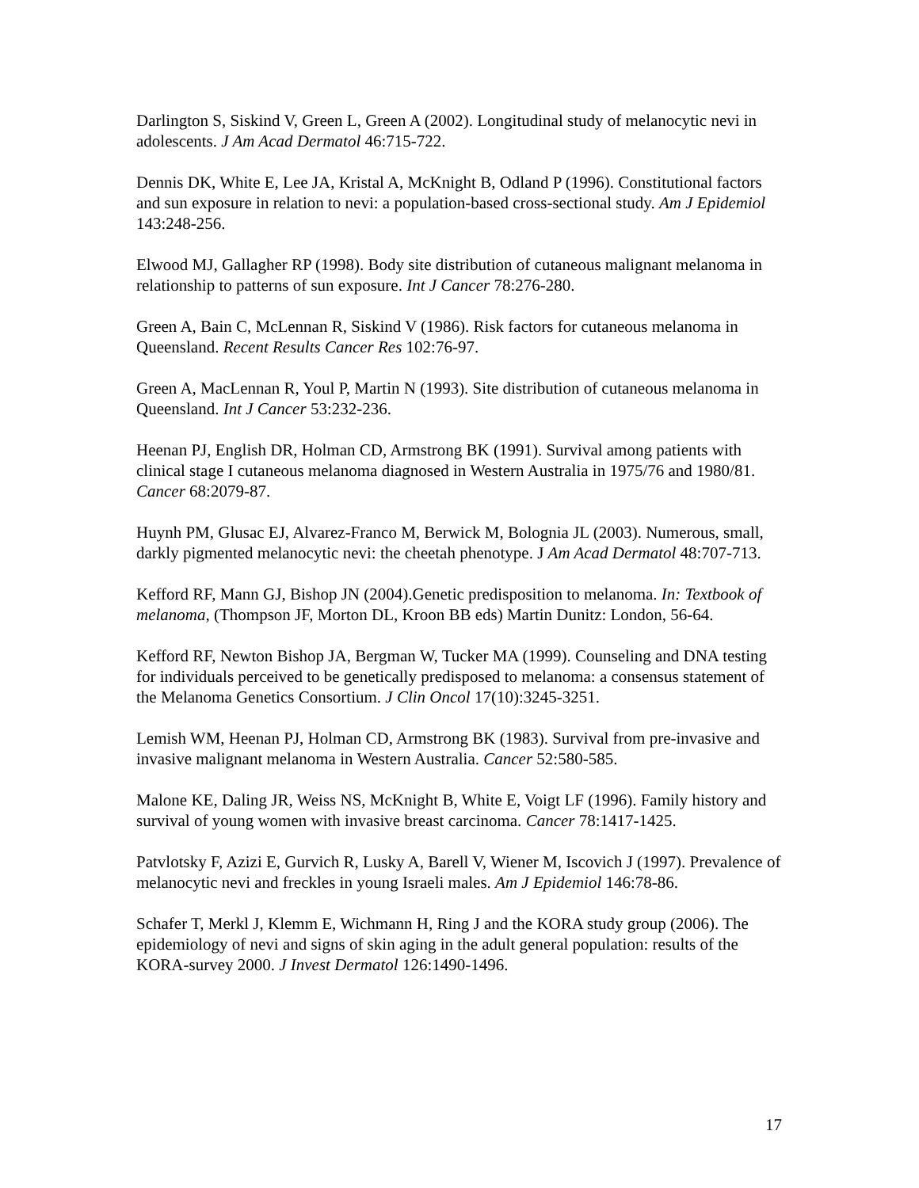Darlington S, Siskind V, Green L, Green A (2002). Longitudinal study of melanocytic nevi in adolescents. J Am Acad Dermatol 46:715-722.
Dennis DK, White E, Lee JA, Kristal A, McKnight B, Odland P (1996). Constitutional factors and sun exposure in relation to nevi: a population-based cross-sectional study. Am J Epidemiol 143:248-256.
Elwood MJ, Gallagher RP (1998). Body site distribution of cutaneous malignant melanoma in relationship to patterns of sun exposure. Int J Cancer 78:276-280.
Green A, Bain C, McLennan R, Siskind V (1986). Risk factors for cutaneous melanoma in Queensland. Recent Results Cancer Res 102:76-97.
Green A, MacLennan R, Youl P, Martin N (1993). Site distribution of cutaneous melanoma in Queensland. Int J Cancer 53:232-236.
Heenan PJ, English DR, Holman CD, Armstrong BK (1991). Survival among patients with clinical stage I cutaneous melanoma diagnosed in Western Australia in 1975/76 and 1980/81. Cancer 68:2079-87.
Huynh PM, Glusac EJ, Alvarez-Franco M, Berwick M, Bolognia JL (2003). Numerous, small, darkly pigmented melanocytic nevi: the cheetah phenotype. J Am Acad Dermatol 48:707-713.
Kefford RF, Mann GJ, Bishop JN (2004).Genetic predisposition to melanoma. In: Textbook of melanoma, (Thompson JF, Morton DL, Kroon BB eds) Martin Dunitz: London, 56-64.
Kefford RF, Newton Bishop JA, Bergman W, Tucker MA (1999). Counseling and DNA testing for individuals perceived to be genetically predisposed to melanoma: a consensus statement of the Melanoma Genetics Consortium. J Clin Oncol 17(10):3245-3251.
Lemish WM, Heenan PJ, Holman CD, Armstrong BK (1983). Survival from pre-invasive and invasive malignant melanoma in Western Australia. Cancer 52:580-585.
Malone KE, Daling JR, Weiss NS, McKnight B, White E, Voigt LF (1996). Family history and survival of young women with invasive breast carcinoma. Cancer 78:1417-1425.
Patvlotsky F, Azizi E, Gurvich R, Lusky A, Barell V, Wiener M, Iscovich J (1997). Prevalence of melanocytic nevi and freckles in young Israeli males. Am J Epidemiol 146:78-86.
Schafer T, Merkl J, Klemm E, Wichmann H, Ring J and the KORA study group (2006). The epidemiology of nevi and signs of skin aging in the adult general population: results of the KORA-survey 2000. J Invest Dermatol 126:1490-1496.
17